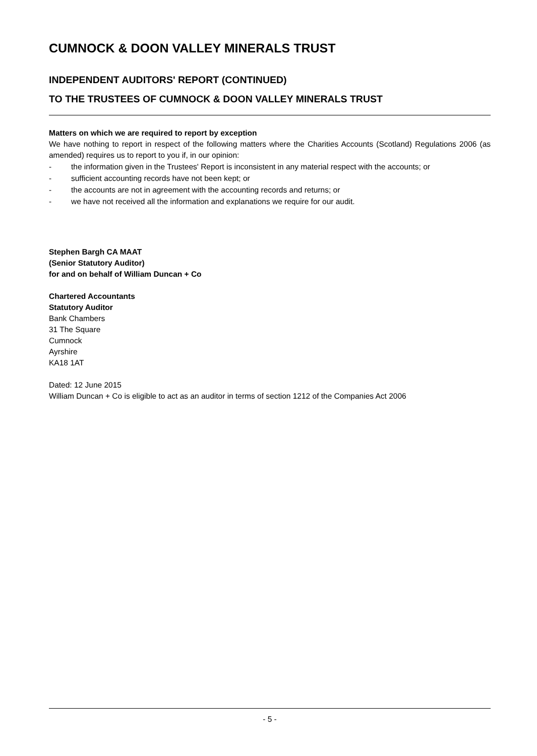CUMNOCK & DOON VALLEY MINERALS TRUST
INDEPENDENT AUDITORS' REPORT (CONTINUED)
TO THE TRUSTEES OF CUMNOCK & DOON VALLEY MINERALS TRUST
Matters on which we are required to report by exception
We have nothing to report in respect of the following matters where the Charities Accounts (Scotland) Regulations 2006 (as amended) requires us to report to you if, in our opinion:
- the information given in the Trustees' Report is inconsistent in any material respect with the accounts; or
- sufficient accounting records have not been kept; or
- the accounts are not in agreement with the accounting records and returns; or
- we have not received all the information and explanations we require for our audit.
Stephen Bargh CA MAAT
(Senior Statutory Auditor)
for and on behalf of William Duncan + Co
Chartered Accountants
Statutory Auditor
Bank Chambers
31 The Square
Cumnock
Ayrshire
KA18 1AT
Dated: 12 June 2015
William Duncan + Co is eligible to act as an auditor in terms of section 1212 of the Companies Act 2006
- 5 -